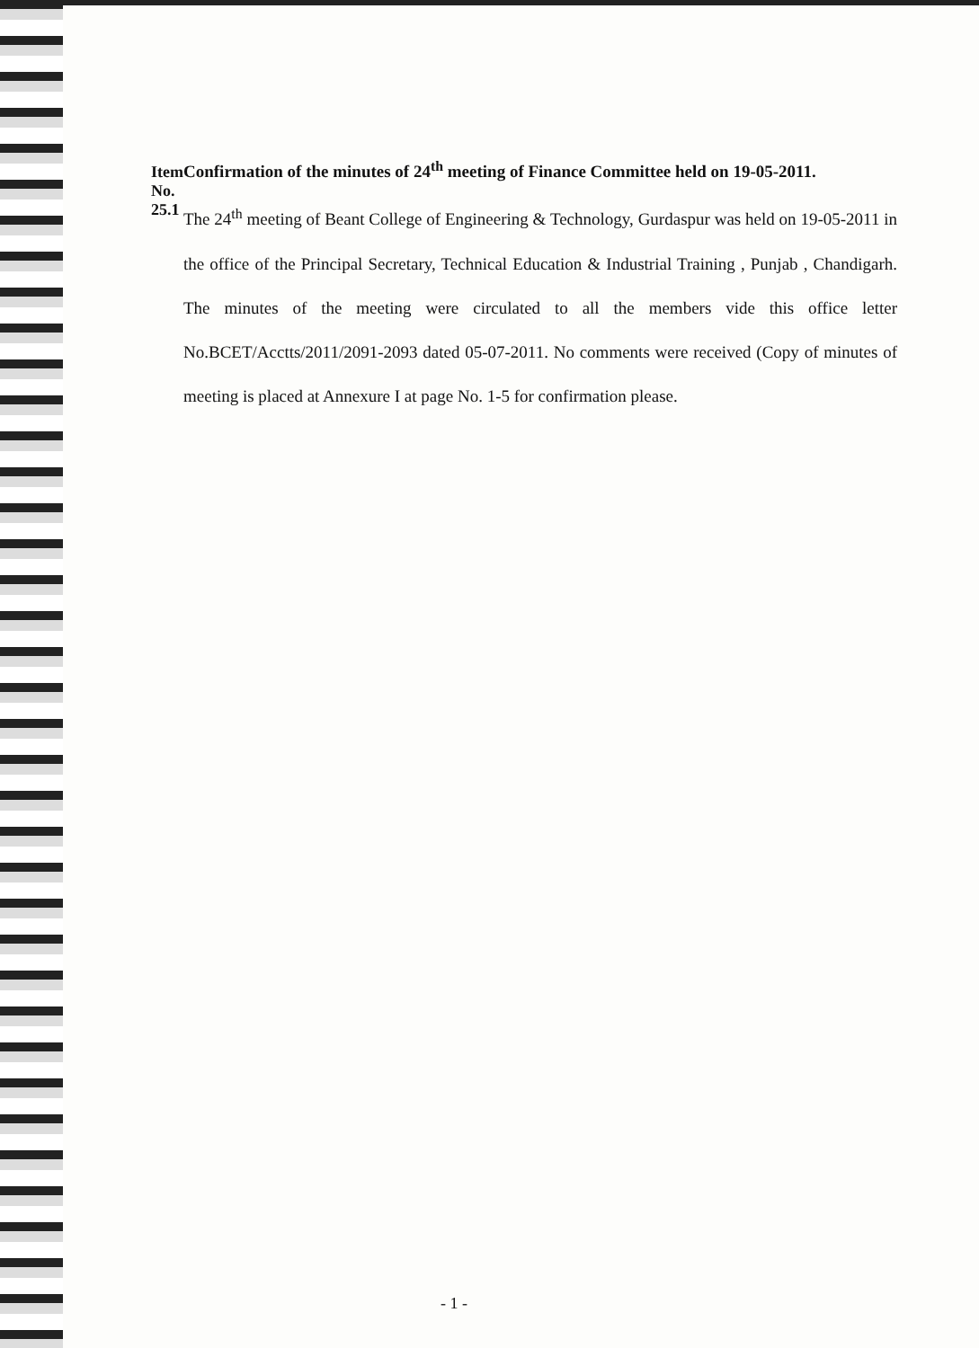Item No. 25.1
Confirmation of the minutes of 24<sup>th</sup> meeting of Finance Committee held on 19-05-2011.
The 24<sup>th</sup> meeting of Beant College of Engineering & Technology, Gurdaspur was held on 19-05-2011 in the office of the Principal Secretary, Technical Education & Industrial Training , Punjab , Chandigarh. The minutes of the meeting were circulated to all the members vide this office letter No.BCET/Acctts/2011/2091-2093 dated 05-07-2011. No comments were received (Copy of minutes of meeting is placed at Annexure I at page No. 1-5 for confirmation please.
- 1 -